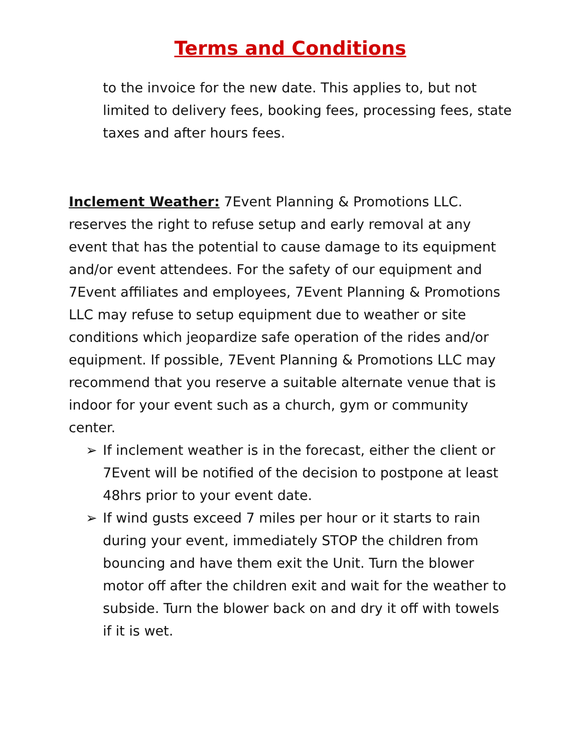Terms and Conditions
to the invoice for the new date. This applies to, but not limited to delivery fees, booking fees, processing fees, state taxes and after hours fees.
Inclement Weather: 7Event Planning & Promotions LLC. reserves the right to refuse setup and early removal at any event that has the potential to cause damage to its equipment and/or event attendees. For the safety of our equipment and 7Event affiliates and employees, 7Event Planning & Promotions LLC may refuse to setup equipment due to weather or site conditions which jeopardize safe operation of the rides and/or equipment. If possible, 7Event Planning & Promotions LLC may recommend that you reserve a suitable alternate venue that is indoor for your event such as a church, gym or community center.
➢ If inclement weather is in the forecast, either the client or 7Event will be notified of the decision to postpone at least 48hrs prior to your event date.
➢ If wind gusts exceed 7 miles per hour or it starts to rain during your event, immediately STOP the children from bouncing and have them exit the Unit. Turn the blower motor off after the children exit and wait for the weather to subside. Turn the blower back on and dry it off with towels if it is wet.